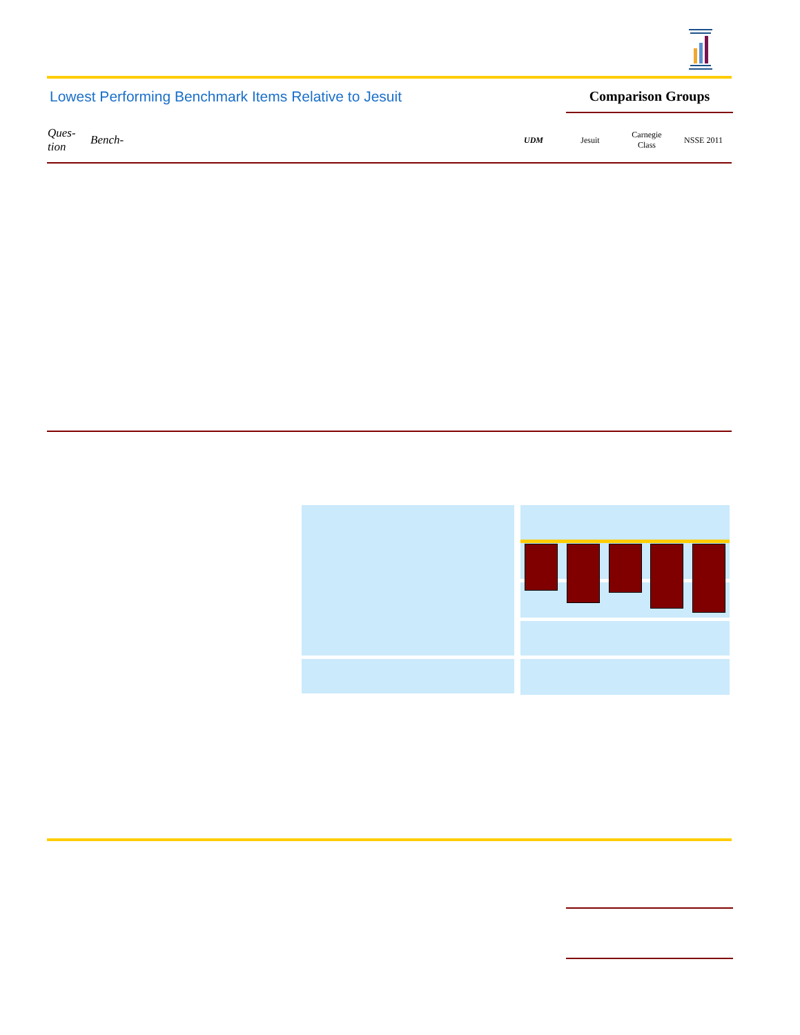Lowest Performing Benchmark Items Relative to Jesuit
Comparison Groups
| Ques- tion | Bench- | UDM | Jesuit | Carnegie Class | NSSE 2011 |
| --- | --- | --- | --- | --- | --- |